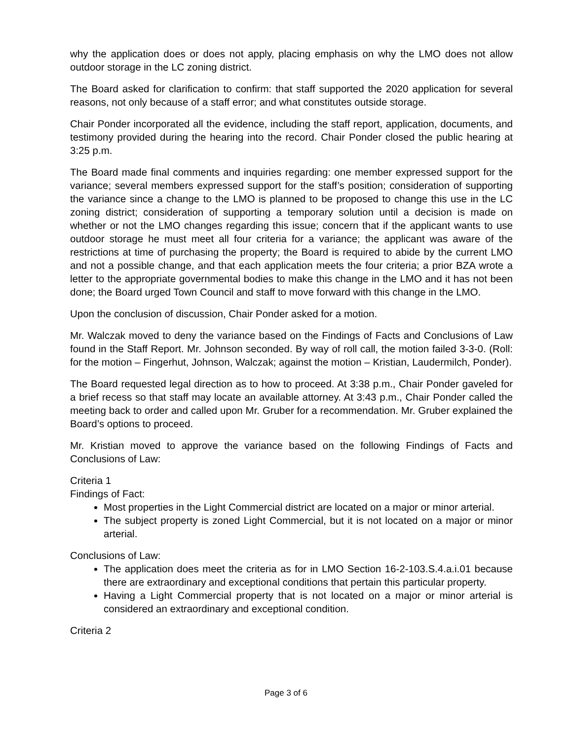why the application does or does not apply, placing emphasis on why the LMO does not allow outdoor storage in the LC zoning district.
The Board asked for clarification to confirm: that staff supported the 2020 application for several reasons, not only because of a staff error; and what constitutes outside storage.
Chair Ponder incorporated all the evidence, including the staff report, application, documents, and testimony provided during the hearing into the record. Chair Ponder closed the public hearing at 3:25 p.m.
The Board made final comments and inquiries regarding: one member expressed support for the variance; several members expressed support for the staff’s position; consideration of supporting the variance since a change to the LMO is planned to be proposed to change this use in the LC zoning district; consideration of supporting a temporary solution until a decision is made on whether or not the LMO changes regarding this issue; concern that if the applicant wants to use outdoor storage he must meet all four criteria for a variance; the applicant was aware of the restrictions at time of purchasing the property; the Board is required to abide by the current LMO and not a possible change, and that each application meets the four criteria; a prior BZA wrote a letter to the appropriate governmental bodies to make this change in the LMO and it has not been done; the Board urged Town Council and staff to move forward with this change in the LMO.
Upon the conclusion of discussion, Chair Ponder asked for a motion.
Mr. Walczak moved to deny the variance based on the Findings of Facts and Conclusions of Law found in the Staff Report. Mr. Johnson seconded. By way of roll call, the motion failed 3-3-0. (Roll: for the motion – Fingerhut, Johnson, Walczak; against the motion – Kristian, Laudermilch, Ponder).
The Board requested legal direction as to how to proceed. At 3:38 p.m., Chair Ponder gaveled for a brief recess so that staff may locate an available attorney. At 3:43 p.m., Chair Ponder called the meeting back to order and called upon Mr. Gruber for a recommendation. Mr. Gruber explained the Board’s options to proceed.
Mr. Kristian moved to approve the variance based on the following Findings of Facts and Conclusions of Law:
Criteria 1
Findings of Fact:
Most properties in the Light Commercial district are located on a major or minor arterial.
The subject property is zoned Light Commercial, but it is not located on a major or minor arterial.
Conclusions of Law:
The application does meet the criteria as for in LMO Section 16-2-103.S.4.a.i.01 because there are extraordinary and exceptional conditions that pertain this particular property.
Having a Light Commercial property that is not located on a major or minor arterial is considered an extraordinary and exceptional condition.
Criteria 2
Page 3 of 6